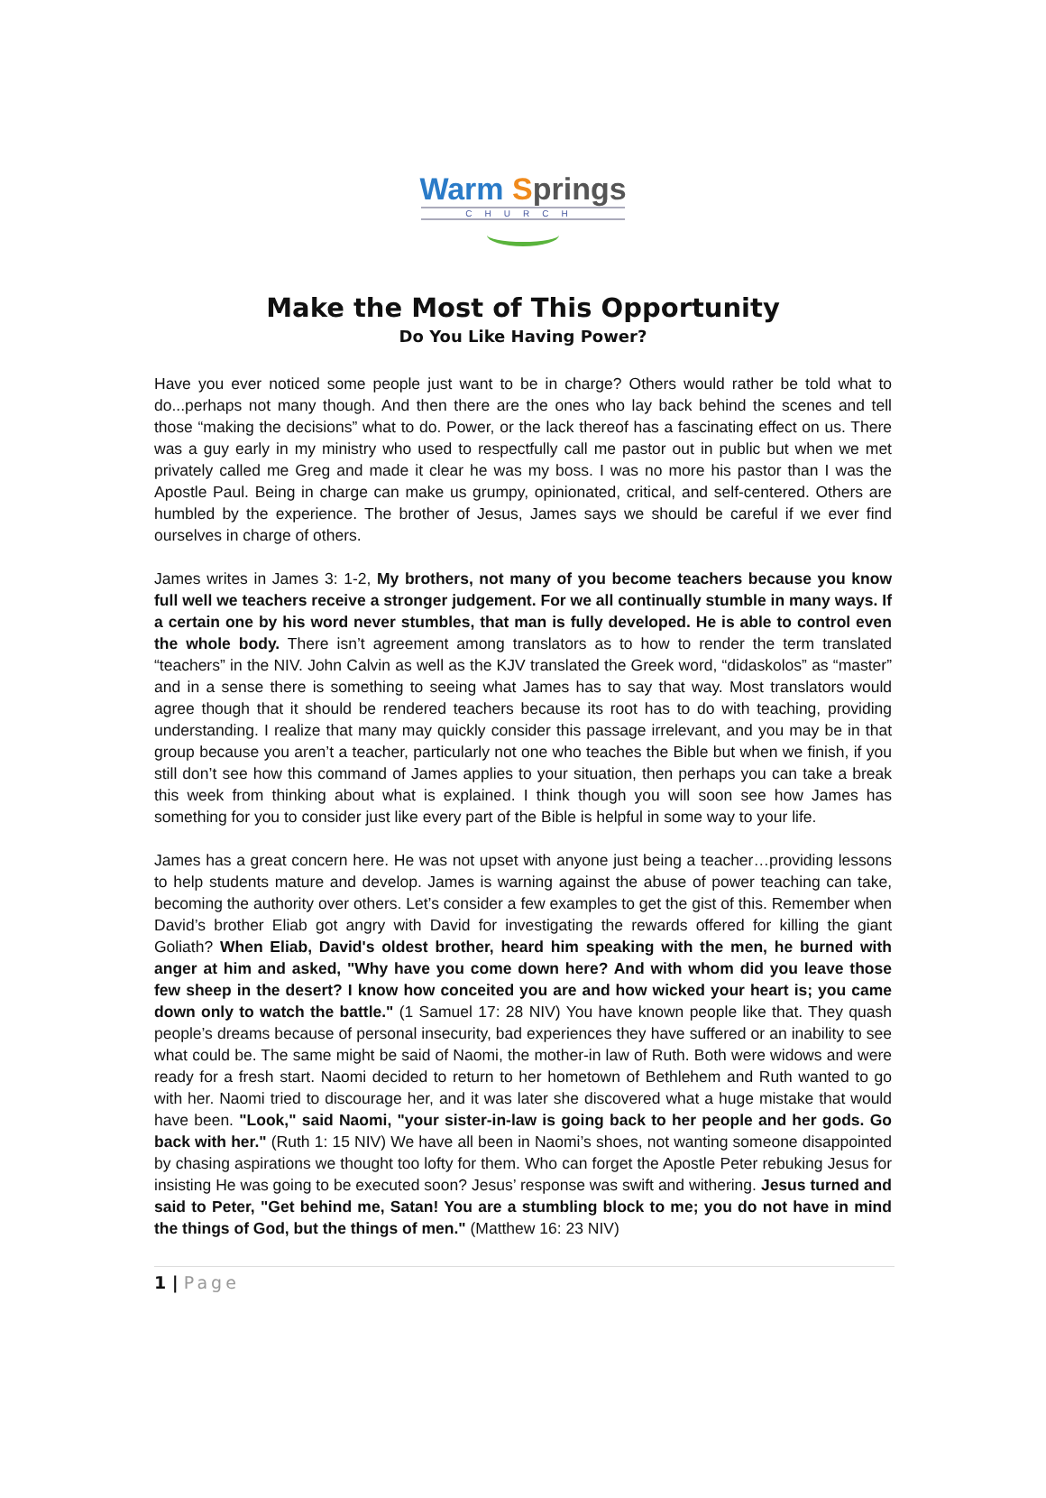Warm Springs
CHURCH
Make the Most of This Opportunity
Do You Like Having Power?
Have you ever noticed some people just want to be in charge? Others would rather be told what to do...perhaps not many though. And then there are the ones who lay back behind the scenes and tell those “making the decisions” what to do. Power, or the lack thereof has a fascinating effect on us. There was a guy early in my ministry who used to respectfully call me pastor out in public but when we met privately called me Greg and made it clear he was my boss. I was no more his pastor than I was the Apostle Paul. Being in charge can make us grumpy, opinionated, critical, and self-centered. Others are humbled by the experience. The brother of Jesus, James says we should be careful if we ever find ourselves in charge of others.
James writes in James 3: 1-2, My brothers, not many of you become teachers because you know full well we teachers receive a stronger judgement. For we all continually stumble in many ways. If a certain one by his word never stumbles, that man is fully developed. He is able to control even the whole body. There isn’t agreement among translators as to how to render the term translated “teachers” in the NIV. John Calvin as well as the KJV translated the Greek word, “didaskolos” as “master” and in a sense there is something to seeing what James has to say that way. Most translators would agree though that it should be rendered teachers because its root has to do with teaching, providing understanding. I realize that many may quickly consider this passage irrelevant, and you may be in that group because you aren’t a teacher, particularly not one who teaches the Bible but when we finish, if you still don’t see how this command of James applies to your situation, then perhaps you can take a break this week from thinking about what is explained. I think though you will soon see how James has something for you to consider just like every part of the Bible is helpful in some way to your life.
James has a great concern here. He was not upset with anyone just being a teacher…providing lessons to help students mature and develop. James is warning against the abuse of power teaching can take, becoming the authority over others. Let’s consider a few examples to get the gist of this. Remember when David’s brother Eliab got angry with David for investigating the rewards offered for killing the giant Goliath? When Eliab, David's oldest brother, heard him speaking with the men, he burned with anger at him and asked, "Why have you come down here? And with whom did you leave those few sheep in the desert? I know how conceited you are and how wicked your heart is; you came down only to watch the battle." (1 Samuel 17: 28 NIV) You have known people like that. They quash people’s dreams because of personal insecurity, bad experiences they have suffered or an inability to see what could be. The same might be said of Naomi, the mother-in law of Ruth. Both were widows and were ready for a fresh start. Naomi decided to return to her hometown of Bethlehem and Ruth wanted to go with her. Naomi tried to discourage her, and it was later she discovered what a huge mistake that would have been. "Look," said Naomi, "your sister-in-law is going back to her people and her gods. Go back with her." (Ruth 1: 15 NIV) We have all been in Naomi’s shoes, not wanting someone disappointed by chasing aspirations we thought too lofty for them. Who can forget the Apostle Peter rebuking Jesus for insisting He was going to be executed soon? Jesus’ response was swift and withering. Jesus turned and said to Peter, "Get behind me, Satan! You are a stumbling block to me; you do not have in mind the things of God, but the things of men." (Matthew 16: 23 NIV)
1 | Page